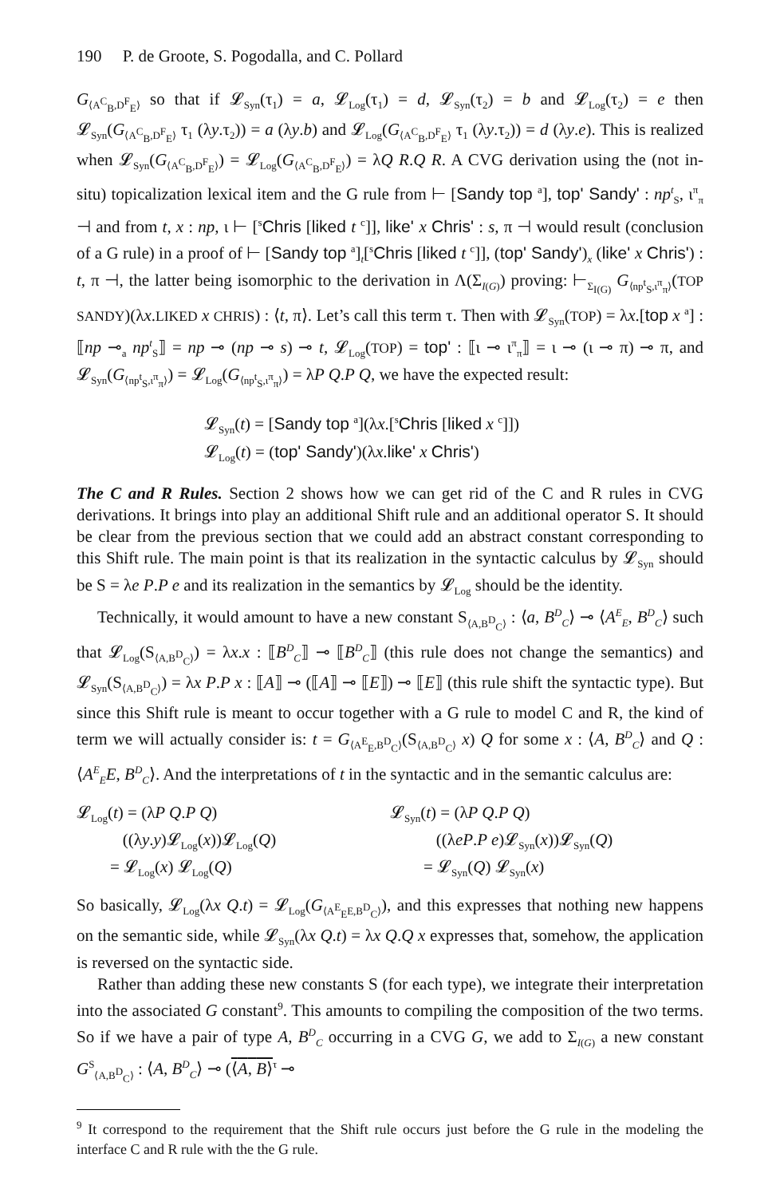190 P. de Groote, S. Pogodalla, and C. Pollard
G<sub>⟨A<sup>C</sup><sub>B</sub>,D<sup>F</sup><sub>E</sub>⟩</sub> so that if 𝓛<sub>Syn</sub>(τ<sub>1</sub>) = a, 𝓛<sub>Log</sub>(τ<sub>1</sub>) = d, 𝓛<sub>Syn</sub>(τ<sub>2</sub>) = b and 𝓛<sub>Log</sub>(τ<sub>2</sub>) = e then 𝓛<sub>Syn</sub>(G<sub>⟨A<sup>C</sup><sub>B</sub>,D<sup>F</sup><sub>E</sub>⟩</sub> τ<sub>1</sub> (λy.τ<sub>2</sub>)) = a (λy.b) and 𝓛<sub>Log</sub>(G<sub>⟨A<sup>C</sup><sub>B</sub>,D<sup>F</sup><sub>E</sub>⟩</sub> τ<sub>1</sub> (λy.τ<sub>2</sub>)) = d (λy.e). This is realized when 𝓛<sub>Syn</sub>(G<sub>⟨A<sup>C</sup><sub>B</sub>,D<sup>F</sup><sub>E</sub>⟩</sub>) = 𝓛<sub>Log</sub>(G<sub>⟨A<sup>C</sup><sub>B</sub>,D<sup>F</sup><sub>E</sub>⟩</sub>) = λQ R.Q R. A CVG derivation using the (not in-situ) topicalization lexical item and the G rule from ⊢ [Sandy top <sup>a</sup>], top' Sandy' : np<sup>t</sup><sub>S</sub>, ι<sup>π</sup><sub>π</sub> ⊣ and from t, x : np, ι ⊢ [<sup>s</sup>Chris [liked t <sup>c</sup>]], like' x Chris' : s, π ⊣ would result (conclusion of a G rule) in a proof of ⊢ [Sandy top <sup>a</sup>]<sub>t</sub>[<sup>s</sup>Chris [liked t <sup>c</sup>]], (top' Sandy')<sub>x</sub> (like' x Chris') : t, π ⊣, the latter being isomorphic to the derivation in Λ(Σ<sub>I(G)</sub>) proving: ⊢<sub>Σ<sub>I(G)</sub></sub> G<sub>⟨np<sup>t</sup><sub>S</sub>,ι<sup>π</sup><sub>π</sub>⟩</sub>(TOP SANDY)(λx.LIKED x CHRIS) : ⟨t, π⟩. Let’s call this term τ. Then with 𝓛<sub>Syn</sub>(TOP) = λx.[top x <sup>a</sup>] : ⟦np ⊸<sub>a</sub> np<sup>t</sup><sub>S</sub>⟧ = np ⊸ (np ⊸ s) ⊸ t, 𝓛<sub>Log</sub>(TOP) = top' : ⟦ι ⊸ ι<sup>π</sup><sub>π</sub>⟧ = ι ⊸ (ι ⊸ π) ⊸ π, and 𝓛<sub>Syn</sub>(G<sub>⟨np<sup>t</sup><sub>S</sub>,ι<sup>π</sup><sub>π</sub>⟩</sub>) = 𝓛<sub>Log</sub>(G<sub>⟨np<sup>t</sup><sub>S</sub>,ι<sup>π</sup><sub>π</sub>⟩</sub>) = λP Q.P Q, we have the expected result:
𝓛<sub>Syn</sub>(t) = [Sandy top <sup>a</sup>](λx.[<sup>s</sup>Chris [liked x <sup>c</sup>]])
𝓛<sub>Log</sub>(t) = (top' Sandy')(λx.like' x Chris')
The C and R Rules. Section 2 shows how we can get rid of the C and R rules in CVG derivations. It brings into play an additional Shift rule and an additional operator S. It should be clear from the previous section that we could add an abstract constant corresponding to this Shift rule. The main point is that its realization in the syntactic calculus by 𝓛<sub>Syn</sub> should be S = λe P.P e and its realization in the semantics by 𝓛<sub>Log</sub> should be the identity.
Technically, it would amount to have a new constant S<sub>⟨A,B<sup>D</sup><sub>C</sub>⟩</sub> : ⟨a, B<sup>D</sup><sub>C</sub>⟩ ⊸ ⟨A<sup>E</sup><sub>E</sub>, B<sup>D</sup><sub>C</sub>⟩ such that 𝓛<sub>Log</sub>(S<sub>⟨A,B<sup>D</sup><sub>C</sub>⟩</sub>) = λx.x : ⟦B<sup>D</sup><sub>C</sub>⟧ ⊸ ⟦B<sup>D</sup><sub>C</sub>⟧ (this rule does not change the semantics) and 𝓛<sub>Syn</sub>(S<sub>⟨A,B<sup>D</sup><sub>C</sub>⟩</sub>) = λx P.P x : ⟦A⟧ ⊸ (⟦A⟧ ⊸ ⟦E⟧) ⊸ ⟦E⟧ (this rule shift the syntactic type). But since this Shift rule is meant to occur together with a G rule to model C and R, the kind of term we will actually consider is: t = G<sub>⟨A<sup>E</sup><sub>E</sub>,B<sup>D</sup><sub>C</sub>⟩</sub>(S<sub>⟨A,B<sup>D</sup><sub>C</sub>⟩</sub> x) Q for some x : ⟨A, B<sup>D</sup><sub>C</sub>⟩ and Q : ⟨A<sup>E</sup><sub>E</sub>E, B<sup>D</sup><sub>C</sub>⟩. And the interpretations of t in the syntactic and in the semantic calculus are:
𝓛<sub>Log</sub>(t) = (λP Q.P Q)
((λy.y)𝓛<sub>Log</sub>(x))𝓛<sub>Log</sub>(Q)
= 𝓛<sub>Log</sub>(x) 𝓛<sub>Log</sub>(Q)
𝓛<sub>Syn</sub>(t) = (λP Q.P Q)
((λeP.P e)𝓛<sub>Syn</sub>(x))𝓛<sub>Syn</sub>(Q)
= 𝓛<sub>Syn</sub>(Q) 𝓛<sub>Syn</sub>(x)
So basically, 𝓛<sub>Log</sub>(λx Q.t) = 𝓛<sub>Log</sub>(G<sub>⟨A<sup>E</sup><sub>E</sub>E,B<sup>D</sup><sub>C</sub>⟩</sub>), and this expresses that nothing new happens on the semantic side, while 𝓛<sub>Syn</sub>(λx Q.t) = λx Q.Q x expresses that, somehow, the application is reversed on the syntactic side.
Rather than adding these new constants S (for each type), we integrate their interpretation into the associated G constant<sup>9</sup>. This amounts to compiling the composition of the two terms. So if we have a pair of type A, B<sup>D</sup><sub>C</sub> occurring in a CVG G, we add to Σ<sub>I(G)</sub> a new constant G<sup>S</sup><sub>⟨A,B<sup>D</sup><sub>C</sub>⟩</sub> : ⟨A, B<sup>D</sup><sub>C</sub>⟩ ⊸ (⟨A, B⟩<sup>τ</sup> ⊸
<sup>9</sup> It correspond to the requirement that the Shift rule occurs just before the G rule in the modeling the interface C and R rule with the the G rule.